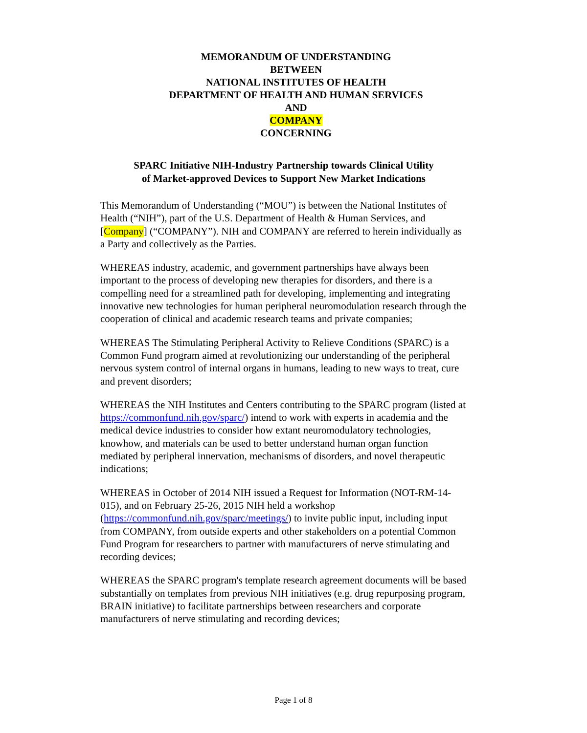MEMORANDUM OF UNDERSTANDING
BETWEEN
NATIONAL INSTITUTES OF HEALTH
DEPARTMENT OF HEALTH AND HUMAN SERVICES
AND
COMPANY
CONCERNING
SPARC Initiative NIH-Industry Partnership towards Clinical Utility
of Market-approved Devices to Support New Market Indications
This Memorandum of Understanding (“MOU”) is between the National Institutes of Health (“NIH”), part of the U.S. Department of Health & Human Services, and [Company] (“COMPANY”). NIH and COMPANY are referred to herein individually as a Party and collectively as the Parties.
WHEREAS industry, academic, and government partnerships have always been important to the process of developing new therapies for disorders, and there is a compelling need for a streamlined path for developing, implementing and integrating innovative new technologies for human peripheral neuromodulation research through the cooperation of clinical and academic research teams and private companies;
WHEREAS The Stimulating Peripheral Activity to Relieve Conditions (SPARC) is a Common Fund program aimed at revolutionizing our understanding of the peripheral nervous system control of internal organs in humans, leading to new ways to treat, cure and prevent disorders;
WHEREAS the NIH Institutes and Centers contributing to the SPARC program (listed at https://commonfund.nih.gov/sparc/) intend to work with experts in academia and the medical device industries to consider how extant neuromodulatory technologies, knowhow, and materials can be used to better understand human organ function mediated by peripheral innervation, mechanisms of disorders, and novel therapeutic indications;
WHEREAS in October of 2014 NIH issued a Request for Information (NOT-RM-14-015), and on February 25-26, 2015 NIH held a workshop (https://commonfund.nih.gov/sparc/meetings/) to invite public input, including input from COMPANY, from outside experts and other stakeholders on a potential Common Fund Program for researchers to partner with manufacturers of nerve stimulating and recording devices;
WHEREAS the SPARC program's template research agreement documents will be based substantially on templates from previous NIH initiatives (e.g. drug repurposing program, BRAIN initiative) to facilitate partnerships between researchers and corporate manufacturers of nerve stimulating and recording devices;
Page 1 of 8